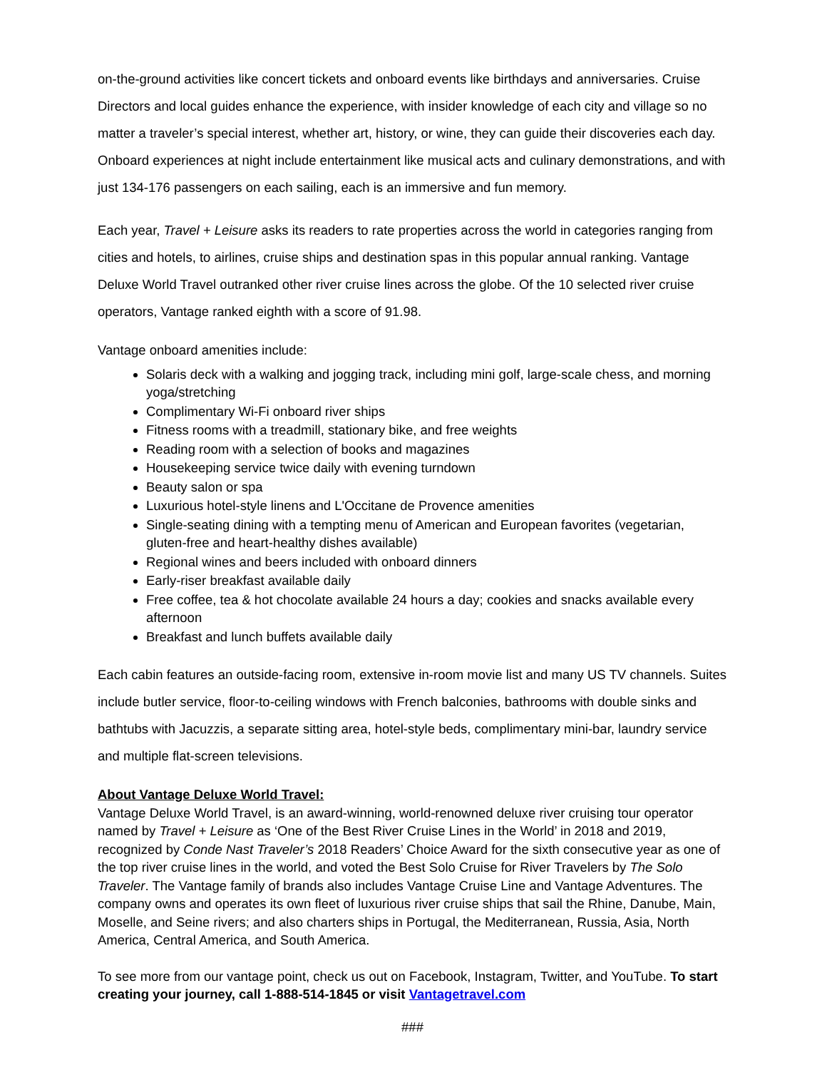on-the-ground activities like concert tickets and onboard events like birthdays and anniversaries. Cruise Directors and local guides enhance the experience, with insider knowledge of each city and village so no matter a traveler’s special interest, whether art, history, or wine, they can guide their discoveries each day. Onboard experiences at night include entertainment like musical acts and culinary demonstrations, and with just 134-176 passengers on each sailing, each is an immersive and fun memory.
Each year, Travel + Leisure asks its readers to rate properties across the world in categories ranging from cities and hotels, to airlines, cruise ships and destination spas in this popular annual ranking. Vantage Deluxe World Travel outranked other river cruise lines across the globe. Of the 10 selected river cruise operators, Vantage ranked eighth with a score of 91.98.
Vantage onboard amenities include:
Solaris deck with a walking and jogging track, including mini golf, large-scale chess, and morning yoga/stretching
Complimentary Wi-Fi onboard river ships
Fitness rooms with a treadmill, stationary bike, and free weights
Reading room with a selection of books and magazines
Housekeeping service twice daily with evening turndown
Beauty salon or spa
Luxurious hotel-style linens and L'Occitane de Provence amenities
Single-seating dining with a tempting menu of American and European favorites (vegetarian, gluten-free and heart-healthy dishes available)
Regional wines and beers included with onboard dinners
Early-riser breakfast available daily
Free coffee, tea & hot chocolate available 24 hours a day; cookies and snacks available every afternoon
Breakfast and lunch buffets available daily
Each cabin features an outside-facing room, extensive in-room movie list and many US TV channels. Suites include butler service, floor-to-ceiling windows with French balconies, bathrooms with double sinks and bathtubs with Jacuzzis, a separate sitting area, hotel-style beds, complimentary mini-bar, laundry service and multiple flat-screen televisions.
About Vantage Deluxe World Travel:
Vantage Deluxe World Travel, is an award-winning, world-renowned deluxe river cruising tour operator named by Travel + Leisure as ‘One of the Best River Cruise Lines in the World’ in 2018 and 2019, recognized by Conde Nast Traveler’s 2018 Readers’ Choice Award for the sixth consecutive year as one of the top river cruise lines in the world, and voted the Best Solo Cruise for River Travelers by The Solo Traveler. The Vantage family of brands also includes Vantage Cruise Line and Vantage Adventures. The company owns and operates its own fleet of luxurious river cruise ships that sail the Rhine, Danube, Main, Moselle, and Seine rivers; and also charters ships in Portugal, the Mediterranean, Russia, Asia, North America, Central America, and South America.
To see more from our vantage point, check us out on Facebook, Instagram, Twitter, and YouTube. To start creating your journey, call 1-888-514-1845 or visit Vantagetravel.com
###